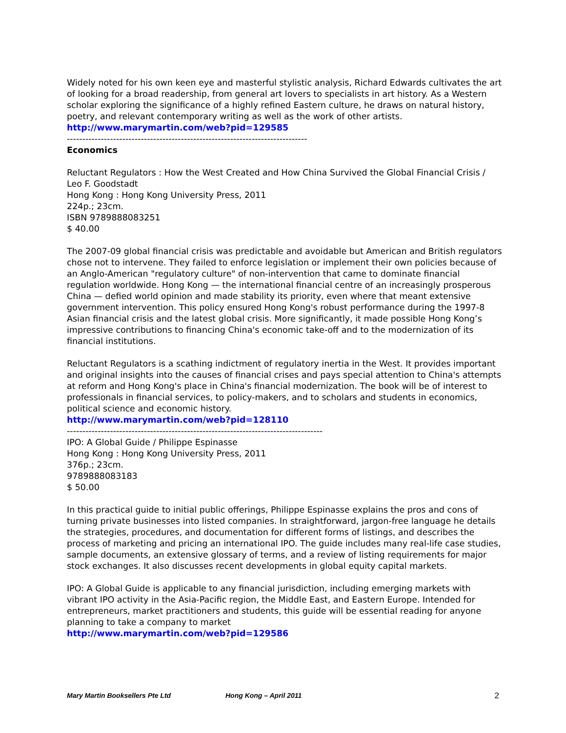Widely noted for his own keen eye and masterful stylistic analysis, Richard Edwards cultivates the art of looking for a broad readership, from general art lovers to specialists in art history. As a Western scholar exploring the significance of a highly refined Eastern culture, he draws on natural history, poetry, and relevant contemporary writing as well as the work of other artists.
http://www.marymartin.com/web?pid=129585
------------------------------------------------------------------------------
Economics
Reluctant Regulators : How the West Created and How China Survived the Global Financial Crisis / Leo F. Goodstadt
Hong Kong : Hong Kong University Press, 2011
224p.; 23cm.
ISBN 9789888083251
$ 40.00
The 2007-09 global financial crisis was predictable and avoidable but American and British regulators chose not to intervene. They failed to enforce legislation or implement their own policies because of an Anglo-American "regulatory culture" of non-intervention that came to dominate financial regulation worldwide. Hong Kong — the international financial centre of an increasingly prosperous China — defied world opinion and made stability its priority, even where that meant extensive government intervention. This policy ensured Hong Kong's robust performance during the 1997-8 Asian financial crisis and the latest global crisis. More significantly, it made possible Hong Kong’s impressive contributions to financing China's economic take-off and to the modernization of its financial institutions.
Reluctant Regulators is a scathing indictment of regulatory inertia in the West. It provides important and original insights into the causes of financial crises and pays special attention to China's attempts at reform and Hong Kong's place in China's financial modernization. The book will be of interest to professionals in financial services, to policy-makers, and to scholars and students in economics, political science and economic history.
http://www.marymartin.com/web?pid=128110
-----------------------------------------------------------------------------------
IPO: A Global Guide / Philippe Espinasse
Hong Kong : Hong Kong University Press, 2011
376p.; 23cm.
9789888083183
$ 50.00
In this practical guide to initial public offerings, Philippe Espinasse explains the pros and cons of turning private businesses into listed companies. In straightforward, jargon-free language he details the strategies, procedures, and documentation for different forms of listings, and describes the process of marketing and pricing an international IPO. The guide includes many real-life case studies, sample documents, an extensive glossary of terms, and a review of listing requirements for major stock exchanges. It also discusses recent developments in global equity capital markets.
IPO: A Global Guide is applicable to any financial jurisdiction, including emerging markets with vibrant IPO activity in the Asia-Pacific region, the Middle East, and Eastern Europe. Intended for entrepreneurs, market practitioners and students, this guide will be essential reading for anyone planning to take a company to market
http://www.marymartin.com/web?pid=129586
Mary Martin Booksellers Pte Ltd Hong Kong – April 2011 2